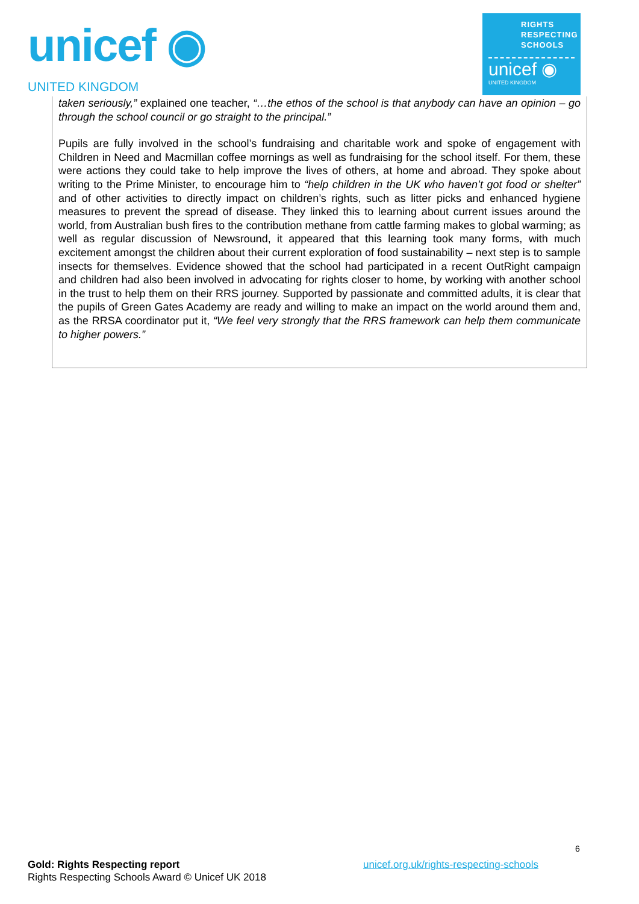unicef ◉
UNITED KINGDOM
RIGHTS
RESPECTING
SCHOOLS
unicef ◉
UNITED KINGDOM
taken seriously,” explained one teacher, “…the ethos of the school is that anybody can have an opinion – go through the school council or go straight to the principal.”
Pupils are fully involved in the school’s fundraising and charitable work and spoke of engagement with Children in Need and Macmillan coffee mornings as well as fundraising for the school itself. For them, these were actions they could take to help improve the lives of others, at home and abroad. They spoke about writing to the Prime Minister, to encourage him to “help children in the UK who haven’t got food or shelter” and of other activities to directly impact on children’s rights, such as litter picks and enhanced hygiene measures to prevent the spread of disease. They linked this to learning about current issues around the world, from Australian bush fires to the contribution methane from cattle farming makes to global warming; as well as regular discussion of Newsround, it appeared that this learning took many forms, with much excitement amongst the children about their current exploration of food sustainability – next step is to sample insects for themselves. Evidence showed that the school had participated in a recent OutRight campaign and children had also been involved in advocating for rights closer to home, by working with another school in the trust to help them on their RRS journey. Supported by passionate and committed adults, it is clear that the pupils of Green Gates Academy are ready and willing to make an impact on the world around them and, as the RRSA coordinator put it, “We feel very strongly that the RRS framework can help them communicate to higher powers.”
6
Gold: Rights Respecting report
Rights Respecting Schools Award © Unicef UK 2018 unicef.org.uk/rights-respecting-schools